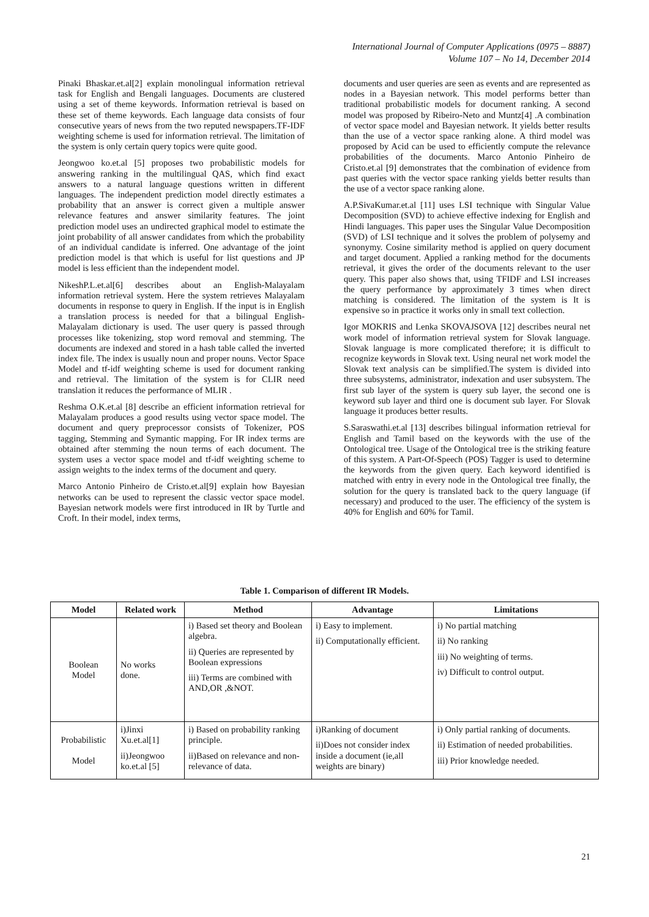International Journal of Computer Applications (0975 – 8887)
Volume 107 – No 14, December 2014
Pinaki Bhaskar.et.al[2] explain monolingual information retrieval task for English and Bengali languages. Documents are clustered using a set of theme keywords. Information retrieval is based on these set of theme keywords. Each language data consists of four consecutive years of news from the two reputed newspapers.TF-IDF weighting scheme is used for information retrieval. The limitation of the system is only certain query topics were quite good.
Jeongwoo ko.et.al [5] proposes two probabilistic models for answering ranking in the multilingual QAS, which find exact answers to a natural language questions written in different languages. The independent prediction model directly estimates a probability that an answer is correct given a multiple answer relevance features and answer similarity features. The joint prediction model uses an undirected graphical model to estimate the joint probability of all answer candidates from which the probability of an individual candidate is inferred. One advantage of the joint prediction model is that which is useful for list questions and JP model is less efficient than the independent model.
NikeshP.L.et.al[6] describes about an English-Malayalam information retrieval system. Here the system retrieves Malayalam documents in response to query in English. If the input is in English a translation process is needed for that a bilingual English-Malayalam dictionary is used. The user query is passed through processes like tokenizing, stop word removal and stemming. The documents are indexed and stored in a hash table called the inverted index file. The index is usually noun and proper nouns. Vector Space Model and tf-idf weighting scheme is used for document ranking and retrieval. The limitation of the system is for CLIR need translation it reduces the performance of MLIR .
Reshma O.K.et.al [8] describe an efficient information retrieval for Malayalam produces a good results using vector space model. The document and query preprocessor consists of Tokenizer, POS tagging, Stemming and Symantic mapping. For IR index terms are obtained after stemming the noun terms of each document. The system uses a vector space model and tf-idf weighting scheme to assign weights to the index terms of the document and query.
Marco Antonio Pinheiro de Cristo.et.al[9] explain how Bayesian networks can be used to represent the classic vector space model. Bayesian network models were first introduced in IR by Turtle and Croft. In their model, index terms,
documents and user queries are seen as events and are represented as nodes in a Bayesian network. This model performs better than traditional probabilistic models for document ranking. A second model was proposed by Ribeiro-Neto and Muntz[4] .A combination of vector space model and Bayesian network. It yields better results than the use of a vector space ranking alone. A third model was proposed by Acid can be used to efficiently compute the relevance probabilities of the documents. Marco Antonio Pinheiro de Cristo.et.al [9] demonstrates that the combination of evidence from past queries with the vector space ranking yields better results than the use of a vector space ranking alone.
A.P.SivaKumar.et.al [11] uses LSI technique with Singular Value Decomposition (SVD) to achieve effective indexing for English and Hindi languages. This paper uses the Singular Value Decomposition (SVD) of LSI technique and it solves the problem of polysemy and synonymy. Cosine similarity method is applied on query document and target document. Applied a ranking method for the documents retrieval, it gives the order of the documents relevant to the user query. This paper also shows that, using TFIDF and LSI increases the query performance by approximately 3 times when direct matching is considered. The limitation of the system is It is expensive so in practice it works only in small text collection.
Igor MOKRIS and Lenka SKOVAJSOVA [12] describes neural net work model of information retrieval system for Slovak language. Slovak language is more complicated therefore; it is difficult to recognize keywords in Slovak text. Using neural net work model the Slovak text analysis can be simplified.The system is divided into three subsystems, administrator, indexation and user subsystem. The first sub layer of the system is query sub layer, the second one is keyword sub layer and third one is document sub layer. For Slovak language it produces better results.
S.Saraswathi.et.al [13] describes bilingual information retrieval for English and Tamil based on the keywords with the use of the Ontological tree. Usage of the Ontological tree is the striking feature of this system. A Part-Of-Speech (POS) Tagger is used to determine the keywords from the given query. Each keyword identified is matched with entry in every node in the Ontological tree finally, the solution for the query is translated back to the query language (if necessary) and produced to the user. The efficiency of the system is 40% for English and 60% for Tamil.
Table 1. Comparison of different IR Models.
| Model | Related work | Method | Advantage | Limitations |
| --- | --- | --- | --- | --- |
| Boolean Model | No works done. | i) Based set theory and Boolean algebra. ii) Queries are represented by Boolean expressions iii) Terms are combined with AND,OR ,&NOT. | i) Easy to implement. ii) Computationally efficient. | i) No partial matching ii) No ranking iii) No weighting of terms. iv) Difficult to control output. |
| Probabilistic Model | i)Jinxi Xu.et.al[1] ii)Jeongwoo ko.et.al [5] | i) Based on probability ranking principle. ii)Based on relevance and non-relevance of data. | i)Ranking of document ii)Does not consider index inside a document (ie,all weights are binary) | i) Only partial ranking of documents. ii) Estimation of needed probabilities. iii) Prior knowledge needed. |
21